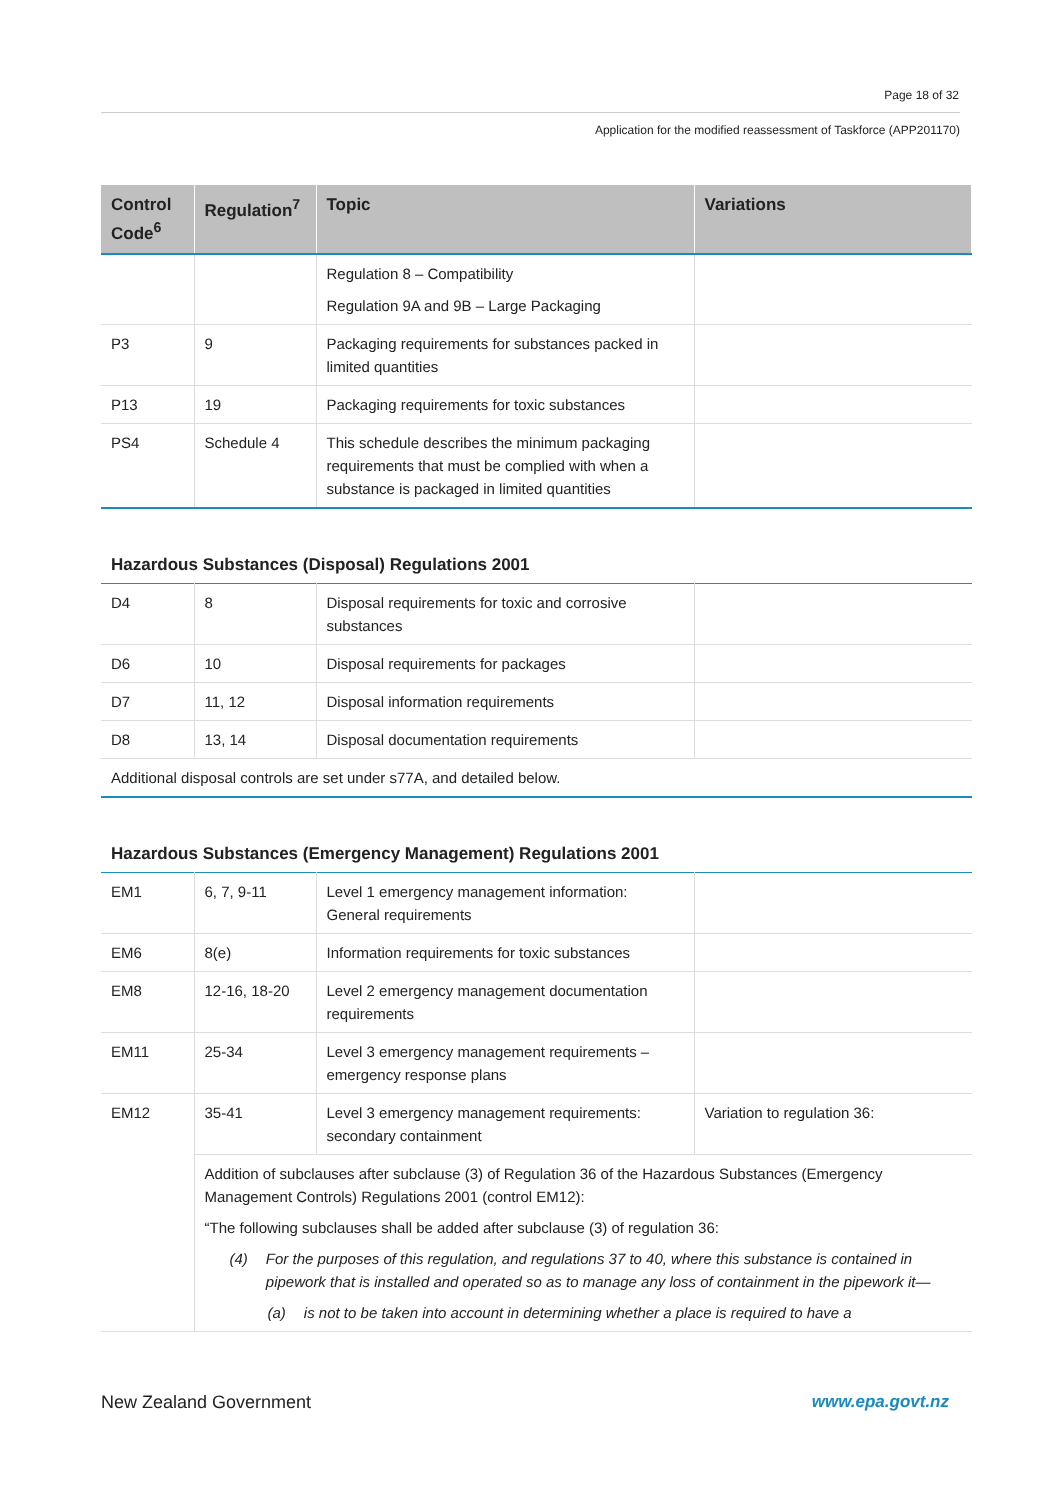Page 18 of 32
Application for the modified reassessment of Taskforce (APP201170)
| Control Code<sup>6</sup> | Regulation<sup>7</sup> | Topic | Variations |
| --- | --- | --- | --- |
| | | Regulation 8 – Compatibility Regulation 9A and 9B – Large Packaging | |
| P3 | 9 | Packaging requirements for substances packed in limited quantities | |
| P13 | 19 | Packaging requirements for toxic substances | |
| PS4 | Schedule 4 | This schedule describes the minimum packaging requirements that must be complied with when a substance is packaged in limited quantities | |
Hazardous Substances (Disposal) Regulations 2001
| D4 | 8 | Disposal requirements for toxic and corrosive substances | |
| D6 | 10 | Disposal requirements for packages | |
| D7 | 11, 12 | Disposal information requirements | |
| D8 | 13, 14 | Disposal documentation requirements | |
| Additional disposal controls are set under s77A, and detailed below. | | | |
Hazardous Substances (Emergency Management) Regulations 2001
| EM1 | 6, 7, 9-11 | Level 1 emergency management information: General requirements | |
| EM6 | 8(e) | Information requirements for toxic substances | |
| EM8 | 12-16, 18-20 | Level 2 emergency management documentation requirements | |
| EM11 | 25-34 | Level 3 emergency management requirements – emergency response plans | |
| EM12 | 35-41 | Level 3 emergency management requirements: secondary containment | Variation to regulation 36: |
| | Addition of subclauses after subclause (3) of Regulation 36 of the Hazardous Substances (Emergency Management Controls) Regulations 2001 (control EM12): “The following subclauses shall be added after subclause (3) of regulation 36: (4) For the purposes of this regulation, and regulations 37 to 40, where this substance is contained in pipework that is installed and operated so as to manage any loss of containment in the pipework it— (a) is not to be taken into account in determining whether a place is required to have a | | |
New Zealand Government www.epa.govt.nz